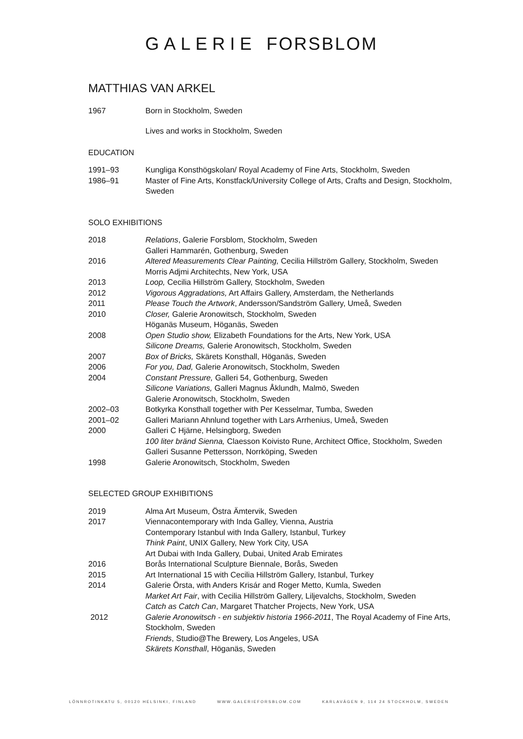GALERIE FORSBLOM
MATTHIAS VAN ARKEL
1967 Born in Stockholm, Sweden
Lives and works in Stockholm, Sweden
EDUCATION
1991–93 Kungliga Konsthögskolan/ Royal Academy of Fine Arts, Stockholm, Sweden
1986–91 Master of Fine Arts, Konstfack/University College of Arts, Crafts and Design, Stockholm, Sweden
SOLO EXHIBITIONS
2018 Relations, Galerie Forsblom, Stockholm, Sweden
Galleri Hammarén, Gothenburg, Sweden
2016 Altered Measurements Clear Painting, Cecilia Hillström Gallery, Stockholm, Sweden
Morris Adjmi Architechts, New York, USA
2013 Loop, Cecilia Hillström Gallery, Stockholm, Sweden
2012 Vigorous Aggradations, Art Affairs Gallery, Amsterdam, the Netherlands
2011 Please Touch the Artwork, Andersson/Sandström Gallery, Umeå, Sweden
2010 Closer, Galerie Aronowitsch, Stockholm, Sweden
Höganäs Museum, Höganäs, Sweden
2008 Open Studio show, Elizabeth Foundations for the Arts, New York, USA
Silicone Dreams, Galerie Aronowitsch, Stockholm, Sweden
2007 Box of Bricks, Skärets Konsthall, Höganäs, Sweden
2006 For you, Dad, Galerie Aronowitsch, Stockholm, Sweden
2004 Constant Pressure, Galleri 54, Gothenburg, Sweden
Silicone Variations, Galleri Magnus Åklundh, Malmö, Sweden
Galerie Aronowitsch, Stockholm, Sweden
2002–03 Botkyrka Konsthall together with Per Kesselmar, Tumba, Sweden
2001–02 Galleri Mariann Ahnlund together with Lars Arrhenius, Umeå, Sweden
2000 Galleri C Hjärne, Helsingborg, Sweden
100 liter bränd Sienna, Claesson Koivisto Rune, Architect Office, Stockholm, Sweden
Galleri Susanne Pettersson, Norrköping, Sweden
1998 Galerie Aronowitsch, Stockholm, Sweden
SELECTED GROUP EXHIBITIONS
2019 Alma Art Museum, Östra Ämtervik, Sweden
2017 Viennacontemporary with Inda Galley, Vienna, Austria
Contemporary Istanbul with Inda Gallery, Istanbul, Turkey
Think Paint, UNIX Gallery, New York City, USA
Art Dubai with Inda Gallery, Dubai, United Arab Emirates
2016 Borås International Sculpture Biennale, Borås, Sweden
2015 Art International 15 with Cecilia Hillström Gallery, Istanbul, Turkey
2014 Galerie Örsta, with Anders Krisár and Roger Metto, Kumla, Sweden
Market Art Fair, with Cecilia Hillström Gallery, Liljevalchs, Stockholm, Sweden
Catch as Catch Can, Margaret Thatcher Projects, New York, USA
2012 Galerie Aronowitsch - en subjektiv historia 1966-2011, The Royal Academy of Fine Arts, Stockholm, Sweden
Friends, Studio@The Brewery, Los Angeles, USA
Skärets Konsthall, Höganäs, Sweden
LÖNNROTINKATU 5, 00120 HELSINKI, FINLAND WWW.GALERIEFORSBLOM.COM KARLAVÄGEN 9, 114 24 STOCKHOLM, SWEDEN